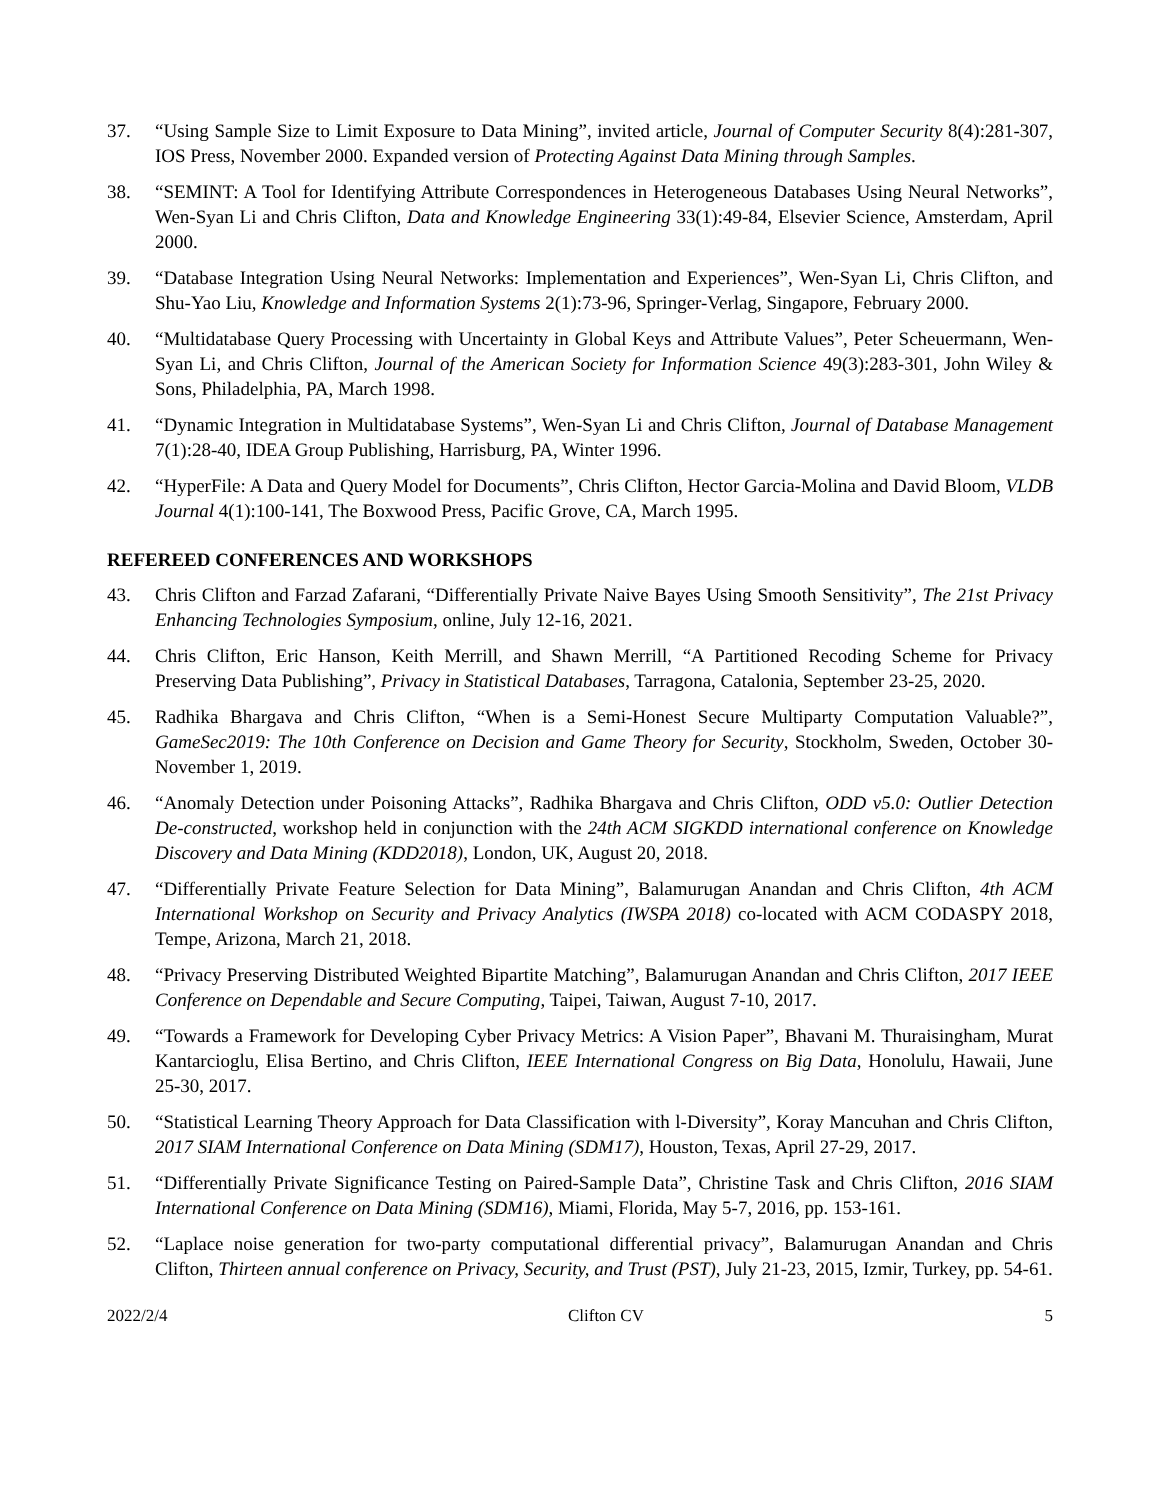37. “Using Sample Size to Limit Exposure to Data Mining”, invited article, Journal of Computer Security 8(4):281-307, IOS Press, November 2000. Expanded version of Protecting Against Data Mining through Samples.
38. “SEMINT: A Tool for Identifying Attribute Correspondences in Heterogeneous Databases Using Neural Networks”, Wen-Syan Li and Chris Clifton, Data and Knowledge Engineering 33(1):49-84, Elsevier Science, Amsterdam, April 2000.
39. “Database Integration Using Neural Networks: Implementation and Experiences”, Wen-Syan Li, Chris Clifton, and Shu-Yao Liu, Knowledge and Information Systems 2(1):73-96, Springer-Verlag, Singapore, February 2000.
40. “Multidatabase Query Processing with Uncertainty in Global Keys and Attribute Values”, Peter Scheuermann, Wen-Syan Li, and Chris Clifton, Journal of the American Society for Information Science 49(3):283-301, John Wiley & Sons, Philadelphia, PA, March 1998.
41. “Dynamic Integration in Multidatabase Systems”, Wen-Syan Li and Chris Clifton, Journal of Database Management 7(1):28-40, IDEA Group Publishing, Harrisburg, PA, Winter 1996.
42. “HyperFile: A Data and Query Model for Documents”, Chris Clifton, Hector Garcia-Molina and David Bloom, VLDB Journal 4(1):100-141, The Boxwood Press, Pacific Grove, CA, March 1995.
REFEREED CONFERENCES AND WORKSHOPS
43. Chris Clifton and Farzad Zafarani, “Differentially Private Naive Bayes Using Smooth Sensitivity”, The 21st Privacy Enhancing Technologies Symposium, online, July 12-16, 2021.
44. Chris Clifton, Eric Hanson, Keith Merrill, and Shawn Merrill, “A Partitioned Recoding Scheme for Privacy Preserving Data Publishing”, Privacy in Statistical Databases, Tarragona, Catalonia, September 23-25, 2020.
45. Radhika Bhargava and Chris Clifton, “When is a Semi-Honest Secure Multiparty Computation Valuable?”, GameSec2019: The 10th Conference on Decision and Game Theory for Security, Stockholm, Sweden, October 30-November 1, 2019.
46. “Anomaly Detection under Poisoning Attacks”, Radhika Bhargava and Chris Clifton, ODD v5.0: Outlier Detection De-constructed, workshop held in conjunction with the 24th ACM SIGKDD international conference on Knowledge Discovery and Data Mining (KDD2018), London, UK, August 20, 2018.
47. “Differentially Private Feature Selection for Data Mining”, Balamurugan Anandan and Chris Clifton, 4th ACM International Workshop on Security and Privacy Analytics (IWSPA 2018) co-located with ACM CODASPY 2018, Tempe, Arizona, March 21, 2018.
48. “Privacy Preserving Distributed Weighted Bipartite Matching”, Balamurugan Anandan and Chris Clifton, 2017 IEEE Conference on Dependable and Secure Computing, Taipei, Taiwan, August 7-10, 2017.
49. “Towards a Framework for Developing Cyber Privacy Metrics: A Vision Paper”, Bhavani M. Thuraisingham, Murat Kantarcioglu, Elisa Bertino, and Chris Clifton, IEEE International Congress on Big Data, Honolulu, Hawaii, June 25-30, 2017.
50. “Statistical Learning Theory Approach for Data Classification with l-Diversity”, Koray Mancuhan and Chris Clifton, 2017 SIAM International Conference on Data Mining (SDM17), Houston, Texas, April 27-29, 2017.
51. “Differentially Private Significance Testing on Paired-Sample Data”, Christine Task and Chris Clifton, 2016 SIAM International Conference on Data Mining (SDM16), Miami, Florida, May 5-7, 2016, pp. 153-161.
52. “Laplace noise generation for two-party computational differential privacy”, Balamurugan Anandan and Chris Clifton, Thirteen annual conference on Privacy, Security, and Trust (PST), July 21-23, 2015, Izmir, Turkey, pp. 54-61.
2022/2/4 Clifton CV 5